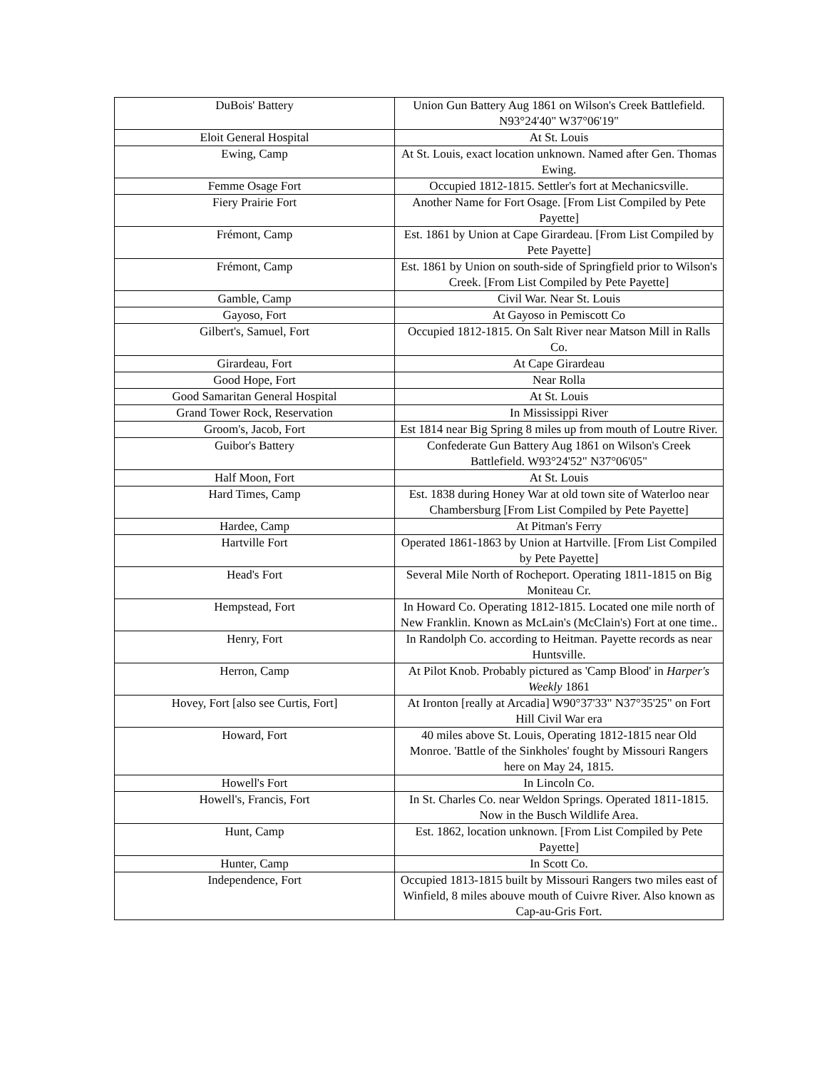| DuBois' Battery | Union Gun Battery Aug 1861 on Wilson's Creek Battlefield. N93°24'40" W37°06'19" |
| Eloit General Hospital | At St. Louis |
| Ewing, Camp | At St. Louis, exact location unknown. Named after Gen. Thomas Ewing. |
| Femme Osage Fort | Occupied 1812-1815. Settler's fort at Mechanicsville. |
| Fiery Prairie Fort | Another Name for Fort Osage. [From List Compiled by Pete Payette] |
| Frémont, Camp | Est. 1861 by Union at Cape Girardeau. [From List Compiled by Pete Payette] |
| Frémont, Camp | Est. 1861 by Union on south-side of Springfield prior to Wilson's Creek. [From List Compiled by Pete Payette] |
| Gamble, Camp | Civil War. Near St. Louis |
| Gayoso, Fort | At Gayoso in Pemiscott Co |
| Gilbert's, Samuel, Fort | Occupied 1812-1815. On Salt River near Matson Mill in Ralls Co. |
| Girardeau, Fort | At Cape Girardeau |
| Good Hope, Fort | Near Rolla |
| Good Samaritan General Hospital | At St. Louis |
| Grand Tower Rock, Reservation | In Mississippi River |
| Groom's, Jacob, Fort | Est 1814 near Big Spring 8 miles up from mouth of Loutre River. |
| Guibor's Battery | Confederate Gun Battery Aug 1861 on Wilson's Creek Battlefield. W93°24'52" N37°06'05" |
| Half Moon, Fort | At St. Louis |
| Hard Times, Camp | Est. 1838 during Honey War at old town site of Waterloo near Chambersburg [From List Compiled by Pete Payette] |
| Hardee, Camp | At Pitman's Ferry |
| Hartville Fort | Operated 1861-1863 by Union at Hartville. [From List Compiled by Pete Payette] |
| Head's Fort | Several Mile North of Rocheport. Operating 1811-1815 on Big Moniteau Cr. |
| Hempstead, Fort | In Howard Co. Operating 1812-1815. Located one mile north of New Franklin. Known as McLain's (McClain's) Fort at one time.. |
| Henry, Fort | In Randolph Co. according to Heitman. Payette records as near Huntsville. |
| Herron, Camp | At Pilot Knob. Probably pictured as 'Camp Blood' in Harper's Weekly 1861 |
| Hovey, Fort [also see Curtis, Fort] | At Ironton [really at Arcadia] W90°37'33" N37°35'25" on Fort Hill Civil War era |
| Howard, Fort | 40 miles above St. Louis, Operating 1812-1815 near Old Monroe. 'Battle of the Sinkholes' fought by Missouri Rangers here on May 24, 1815. |
| Howell's Fort | In Lincoln Co. |
| Howell's, Francis, Fort | In St. Charles Co. near Weldon Springs. Operated 1811-1815. Now in the Busch Wildlife Area. |
| Hunt, Camp | Est. 1862, location unknown. [From List Compiled by Pete Payette] |
| Hunter, Camp | In Scott Co. |
| Independence, Fort | Occupied 1813-1815 built by Missouri Rangers two miles east of Winfield, 8 miles abouve mouth of Cuivre River. Also known as Cap-au-Gris Fort. |